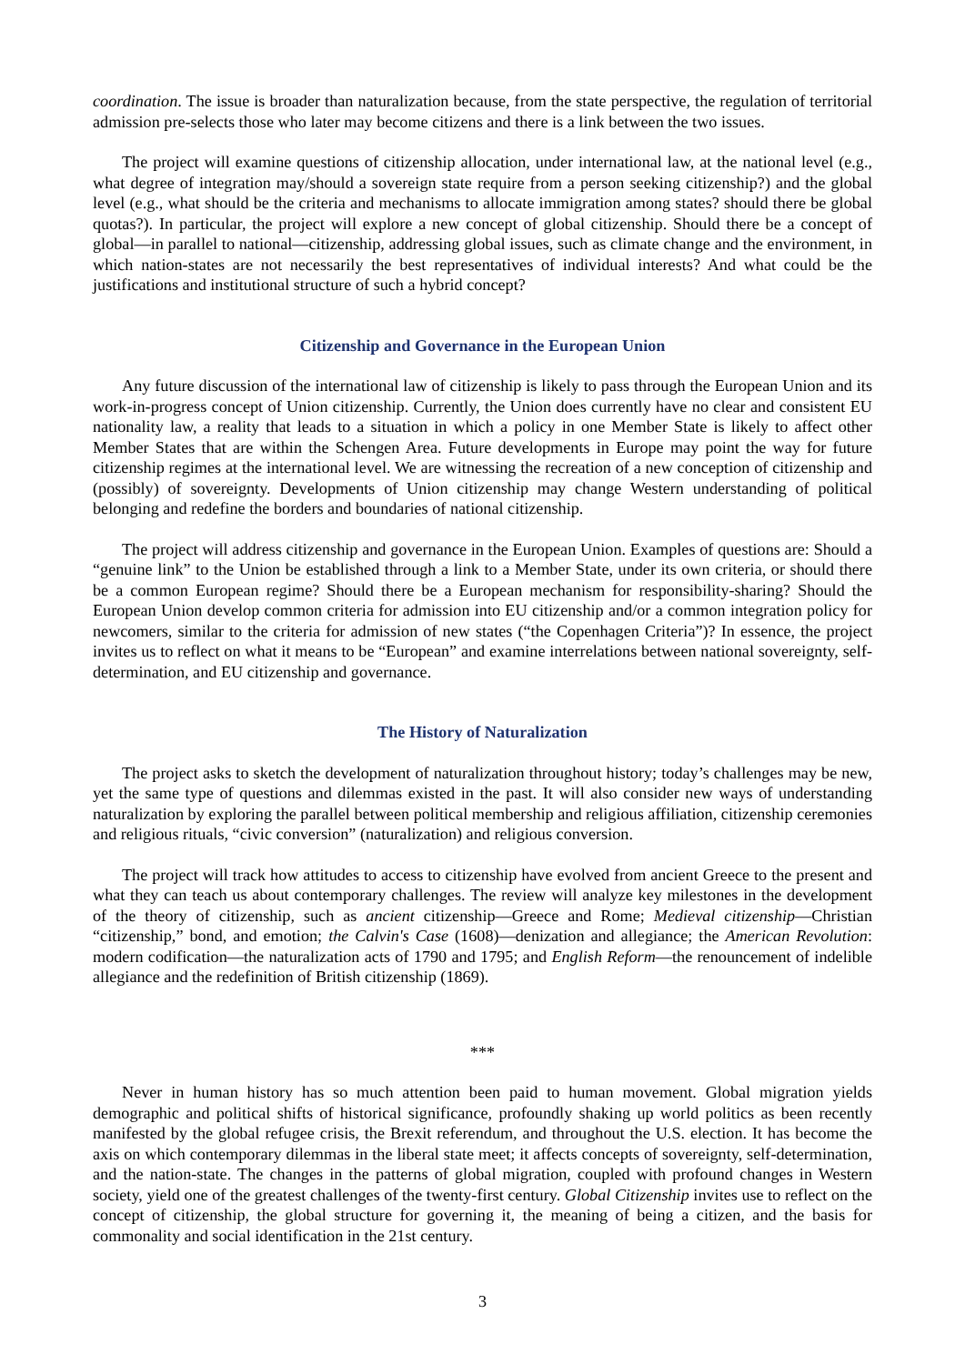coordination. The issue is broader than naturalization because, from the state perspective, the regulation of territorial admission pre-selects those who later may become citizens and there is a link between the two issues.
The project will examine questions of citizenship allocation, under international law, at the national level (e.g., what degree of integration may/should a sovereign state require from a person seeking citizenship?) and the global level (e.g., what should be the criteria and mechanisms to allocate immigration among states? should there be global quotas?). In particular, the project will explore a new concept of global citizenship. Should there be a concept of global—in parallel to national—citizenship, addressing global issues, such as climate change and the environment, in which nation-states are not necessarily the best representatives of individual interests? And what could be the justifications and institutional structure of such a hybrid concept?
Citizenship and Governance in the European Union
Any future discussion of the international law of citizenship is likely to pass through the European Union and its work-in-progress concept of Union citizenship. Currently, the Union does currently have no clear and consistent EU nationality law, a reality that leads to a situation in which a policy in one Member State is likely to affect other Member States that are within the Schengen Area. Future developments in Europe may point the way for future citizenship regimes at the international level. We are witnessing the recreation of a new conception of citizenship and (possibly) of sovereignty. Developments of Union citizenship may change Western understanding of political belonging and redefine the borders and boundaries of national citizenship.
The project will address citizenship and governance in the European Union. Examples of questions are: Should a “genuine link” to the Union be established through a link to a Member State, under its own criteria, or should there be a common European regime? Should there be a European mechanism for responsibility-sharing? Should the European Union develop common criteria for admission into EU citizenship and/or a common integration policy for newcomers, similar to the criteria for admission of new states (“the Copenhagen Criteria”)? In essence, the project invites us to reflect on what it means to be “European” and examine interrelations between national sovereignty, self-determination, and EU citizenship and governance.
The History of Naturalization
The project asks to sketch the development of naturalization throughout history; today’s challenges may be new, yet the same type of questions and dilemmas existed in the past. It will also consider new ways of understanding naturalization by exploring the parallel between political membership and religious affiliation, citizenship ceremonies and religious rituals, “civic conversion” (naturalization) and religious conversion.
The project will track how attitudes to access to citizenship have evolved from ancient Greece to the present and what they can teach us about contemporary challenges. The review will analyze key milestones in the development of the theory of citizenship, such as ancient citizenship—Greece and Rome; Medieval citizenship—Christian “citizenship,” bond, and emotion; the Calvin's Case (1608)—denization and allegiance; the American Revolution: modern codification—the naturalization acts of 1790 and 1795; and English Reform—the renouncement of indelible allegiance and the redefinition of British citizenship (1869).
***
Never in human history has so much attention been paid to human movement. Global migration yields demographic and political shifts of historical significance, profoundly shaking up world politics as been recently manifested by the global refugee crisis, the Brexit referendum, and throughout the U.S. election. It has become the axis on which contemporary dilemmas in the liberal state meet; it affects concepts of sovereignty, self-determination, and the nation-state. The changes in the patterns of global migration, coupled with profound changes in Western society, yield one of the greatest challenges of the twenty-first century. Global Citizenship invites use to reflect on the concept of citizenship, the global structure for governing it, the meaning of being a citizen, and the basis for commonality and social identification in the 21st century.
3